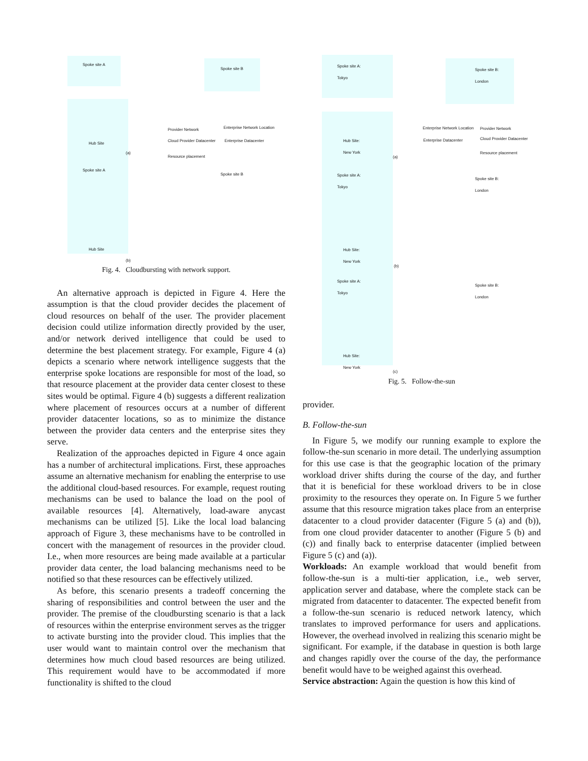Spoke site A
Spoke site B
Hub Site
Provider Network Enterprise Network Location
Cloud Provider Datacenter Enterprise Datacenter
Resource placement
(a)
Spoke site A
Spoke site B
Hub Site
(b)
Fig. 4. Cloudbursting with network support.
An alternative approach is depicted in Figure 4. Here the assumption is that the cloud provider decides the placement of cloud resources on behalf of the user. The provider placement decision could utilize information directly provided by the user, and/or network derived intelligence that could be used to determine the best placement strategy. For example, Figure 4 (a) depicts a scenario where network intelligence suggests that the enterprise spoke locations are responsible for most of the load, so that resource placement at the provider data center closest to these sites would be optimal. Figure 4 (b) suggests a different realization where placement of resources occurs at a number of different provider datacenter locations, so as to minimize the distance between the provider data centers and the enterprise sites they serve.
Realization of the approaches depicted in Figure 4 once again has a number of architectural implications. First, these approaches assume an alternative mechanism for enabling the enterprise to use the additional cloud-based resources. For example, request routing mechanisms can be used to balance the load on the pool of available resources [4]. Alternatively, load-aware anycast mechanisms can be utilized [5]. Like the local load balancing approach of Figure 3, these mechanisms have to be controlled in concert with the management of resources in the provider cloud. I.e., when more resources are being made available at a particular provider data center, the load balancing mechanisms need to be notified so that these resources can be effectively utilized.
As before, this scenario presents a tradeoff concerning the sharing of responsibilities and control between the user and the provider. The premise of the cloudbursting scenario is that a lack of resources within the enterprise environment serves as the trigger to activate bursting into the provider cloud. This implies that the user would want to maintain control over the mechanism that determines how much cloud based resources are being utilized. This requirement would have to be accommodated if more functionality is shifted to the cloud
Spoke site A:
Tokyo
Spoke site B:
London
Hub Site:
New York
Enterprise Network Location Provider Network
Enterprise Datacenter Cloud Provider Datacenter
Resource placement
(a)
Spoke site A:
Tokyo
Spoke site B:
London
Hub Site:
New York
(b)
Spoke site A:
Tokyo
Spoke site B:
London
Hub Site:
New York
(c)
Fig. 5. Follow-the-sun
provider.
B. Follow-the-sun
In Figure 5, we modify our running example to explore the follow-the-sun scenario in more detail. The underlying assumption for this use case is that the geographic location of the primary workload driver shifts during the course of the day, and further that it is beneficial for these workload drivers to be in close proximity to the resources they operate on. In Figure 5 we further assume that this resource migration takes place from an enterprise datacenter to a cloud provider datacenter (Figure 5 (a) and (b)), from one cloud provider datacenter to another (Figure 5 (b) and (c)) and finally back to enterprise datacenter (implied between Figure 5 (c) and (a)).
Workloads: An example workload that would benefit from follow-the-sun is a multi-tier application, i.e., web server, application server and database, where the complete stack can be migrated from datacenter to datacenter. The expected benefit from a follow-the-sun scenario is reduced network latency, which translates to improved performance for users and applications. However, the overhead involved in realizing this scenario might be significant. For example, if the database in question is both large and changes rapidly over the course of the day, the performance benefit would have to be weighed against this overhead.
Service abstraction: Again the question is how this kind of